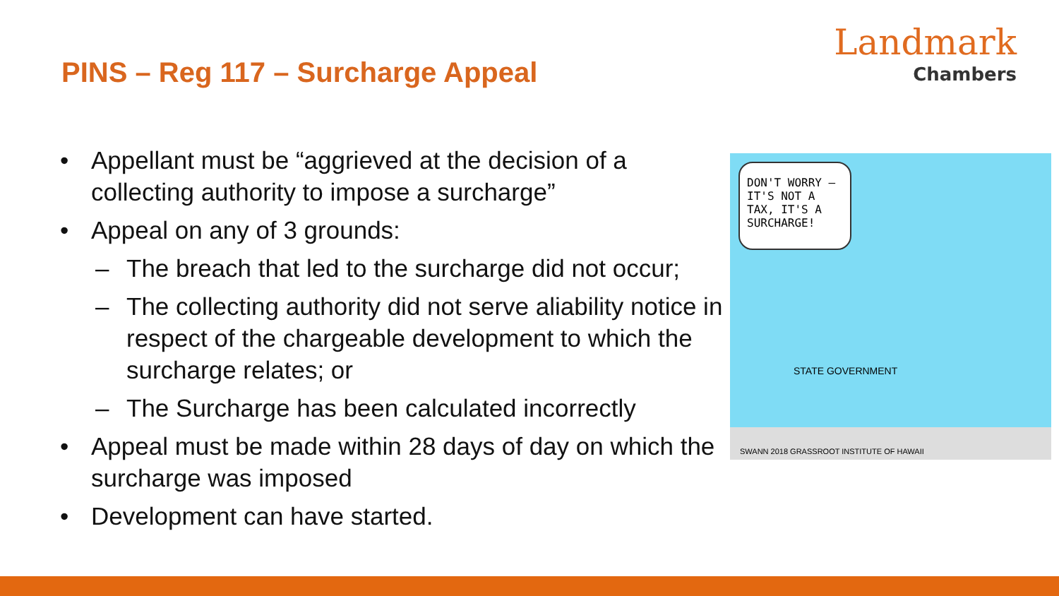PINS – Reg 117 – Surcharge Appeal
Landmark
Chambers
• Appellant must be “aggrieved at the decision of a collecting authority to impose a surcharge”
• Appeal on any of 3 grounds:
– The breach that led to the surcharge did not occur;
– The collecting authority did not serve aliability notice in respect of the chargeable development to which the surcharge relates; or
– The Surcharge has been calculated incorrectly
• Appeal must be made within 28 days of day on which the surcharge was imposed
• Development can have started.
DON'T WORRY – IT'S NOT A TAX, IT'S A SURCHARGE!
STATE GOVERNMENT
SWANN 2018 GRASSROOT INSTITUTE OF HAWAII